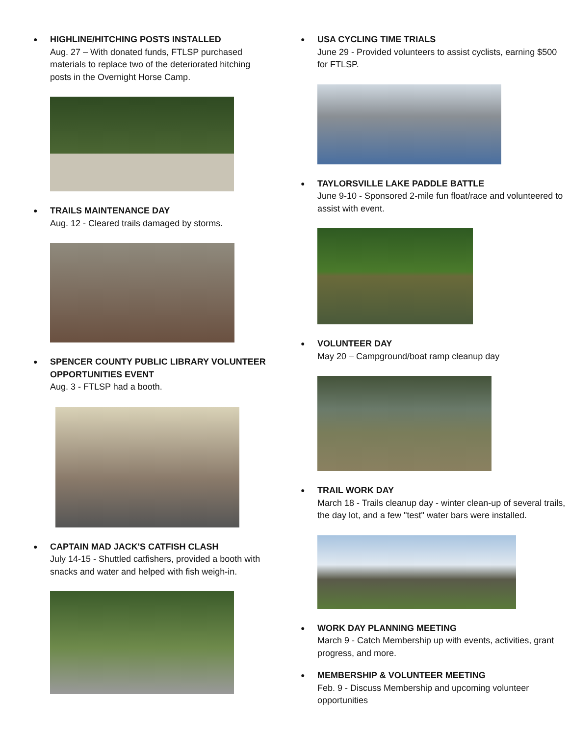●
HIGHLINE/HITCHING POSTS INSTALLED
Aug. 27 – With donated funds, FTLSP purchased materials to replace two of the deteriorated hitching posts in the Overnight Horse Camp.
●
TRAILS MAINTENANCE DAY
Aug. 12 - Cleared trails damaged by storms.
●
SPENCER COUNTY PUBLIC LIBRARY VOLUNTEER OPPORTUNITIES EVENT
Aug. 3 - FTLSP had a booth.
●
CAPTAIN MAD JACK'S CATFISH CLASH
July 14-15 - Shuttled catfishers, provided a booth with snacks and water and helped with fish weigh-in.
●
USA CYCLING TIME TRIALS
June 29 - Provided volunteers to assist cyclists, earning $500 for FTLSP.
●
TAYLORSVILLE LAKE PADDLE BATTLE
June 9-10 - Sponsored 2-mile fun float/race and volunteered to assist with event.
●
VOLUNTEER DAY
May 20 – Campground/boat ramp cleanup day
●
TRAIL WORK DAY
March 18 - Trails cleanup day - winter clean-up of several trails, the day lot, and a few "test" water bars were installed.
●
WORK DAY PLANNING MEETING
March 9 - Catch Membership up with events, activities, grant progress, and more.
●
MEMBERSHIP & VOLUNTEER MEETING
Feb. 9 - Discuss Membership and upcoming volunteer opportunities